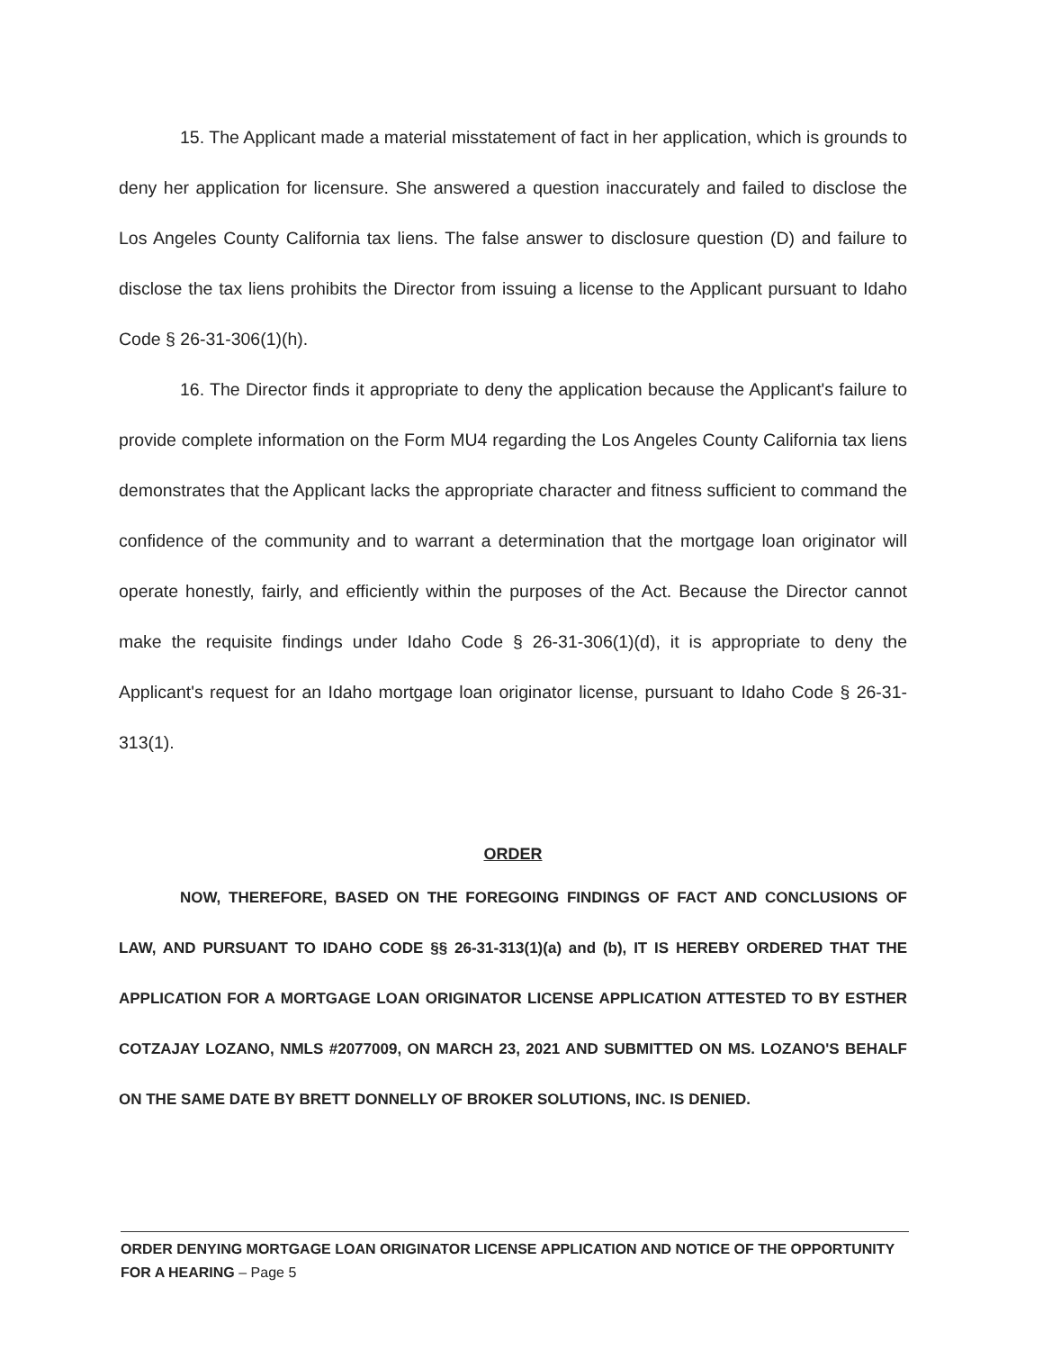15. The Applicant made a material misstatement of fact in her application, which is grounds to deny her application for licensure. She answered a question inaccurately and failed to disclose the Los Angeles County California tax liens. The false answer to disclosure question (D) and failure to disclose the tax liens prohibits the Director from issuing a license to the Applicant pursuant to Idaho Code § 26-31-306(1)(h).
16. The Director finds it appropriate to deny the application because the Applicant's failure to provide complete information on the Form MU4 regarding the Los Angeles County California tax liens demonstrates that the Applicant lacks the appropriate character and fitness sufficient to command the confidence of the community and to warrant a determination that the mortgage loan originator will operate honestly, fairly, and efficiently within the purposes of the Act. Because the Director cannot make the requisite findings under Idaho Code § 26-31-306(1)(d), it is appropriate to deny the Applicant's request for an Idaho mortgage loan originator license, pursuant to Idaho Code § 26-31-313(1).
ORDER
NOW, THEREFORE, BASED ON THE FOREGOING FINDINGS OF FACT AND CONCLUSIONS OF LAW, AND PURSUANT TO IDAHO CODE §§ 26-31-313(1)(a) and (b), IT IS HEREBY ORDERED THAT THE APPLICATION FOR A MORTGAGE LOAN ORIGINATOR LICENSE APPLICATION ATTESTED TO BY ESTHER COTZAJAY LOZANO, NMLS #2077009, ON MARCH 23, 2021 AND SUBMITTED ON MS. LOZANO'S BEHALF ON THE SAME DATE BY BRETT DONNELLY OF BROKER SOLUTIONS, INC. IS DENIED.
ORDER DENYING MORTGAGE LOAN ORIGINATOR LICENSE APPLICATION AND NOTICE OF THE OPPORTUNITY FOR A HEARING – Page 5